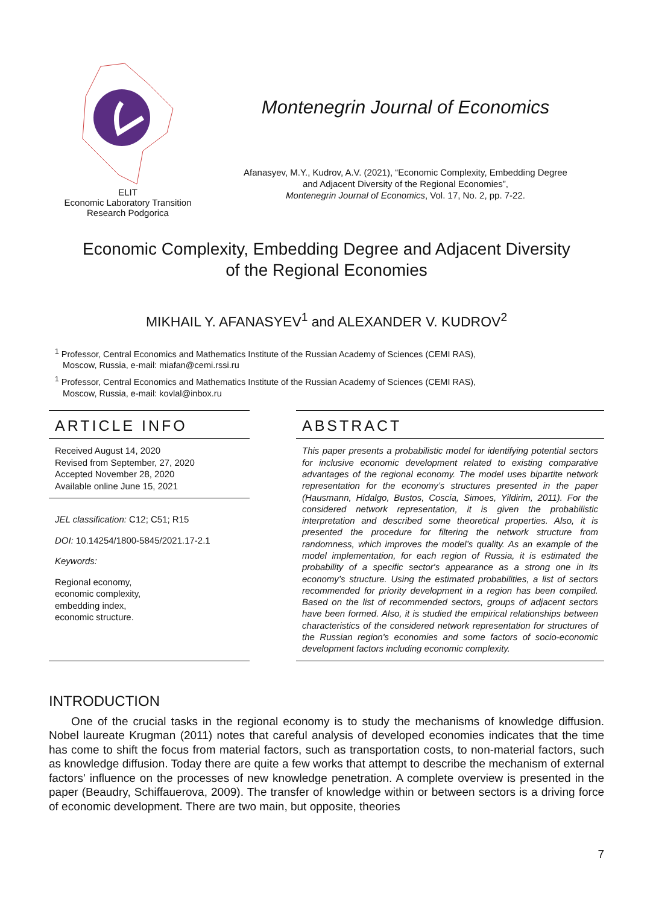ELIT
Economic Laboratory Transition
Research Podgorica
Montenegrin Journal of Economics
Afanasyev, M.Y., Kudrov, A.V. (2021), “Economic Complexity, Embedding Degree
and Adjacent Diversity of the Regional Economies”,
Montenegrin Journal of Economics, Vol. 17, No. 2, pp. 7-22.
Economic Complexity, Embedding Degree and Adjacent Diversity
of the Regional Economies
MIKHAIL Y. AFANASYEV<sup>1</sup> and ALEXANDER V. KUDROV<sup>2</sup>
<sup>1</sup> Professor, Central Economics and Mathematics Institute of the Russian Academy of Sciences (CEMI RAS),
Moscow, Russia, e-mail: miafan@cemi.rssi.ru
<sup>1</sup> Professor, Central Economics and Mathematics Institute of the Russian Academy of Sciences (CEMI RAS),
Moscow, Russia, e-mail: kovlal@inbox.ru
ARTICLE INFO
Received August 14, 2020
Revised from September, 27, 2020
Accepted November 28, 2020
Available online June 15, 2021
JEL classification: C12; C51; R15
DOI: 10.14254/1800-5845/2021.17-2.1
Keywords:
Regional economy,
economic complexity,
embedding index,
economic structure.
ABSTRACT
This paper presents a probabilistic model for identifying potential sectors for inclusive economic development related to existing comparative advantages of the regional economy. The model uses bipartite network representation for the economy’s structures presented in the paper (Hausmann, Hidalgo, Bustos, Coscia, Simoes, Yildirim, 2011). For the considered network representation, it is given the probabilistic interpretation and described some theoretical properties. Also, it is presented the procedure for filtering the network structure from randomness, which improves the model’s quality. As an example of the model implementation, for each region of Russia, it is estimated the probability of a specific sector's appearance as a strong one in its economy’s structure. Using the estimated probabilities, a list of sectors recommended for priority development in a region has been compiled. Based on the list of recommended sectors, groups of adjacent sectors have been formed. Also, it is studied the empirical relationships between characteristics of the considered network representation for structures of the Russian region's economies and some factors of socio-economic development factors including economic complexity.
INTRODUCTION
One of the crucial tasks in the regional economy is to study the mechanisms of knowledge diffusion. Nobel laureate Krugman (2011) notes that careful analysis of developed economies indicates that the time has come to shift the focus from material factors, such as transportation costs, to non-material factors, such as knowledge diffusion. Today there are quite a few works that attempt to describe the mechanism of external factors' influence on the processes of new knowledge penetration. A complete overview is presented in the paper (Beaudry, Schiffauerova, 2009). The transfer of knowledge within or between sectors is a driving force of economic development. There are two main, but opposite, theories
7